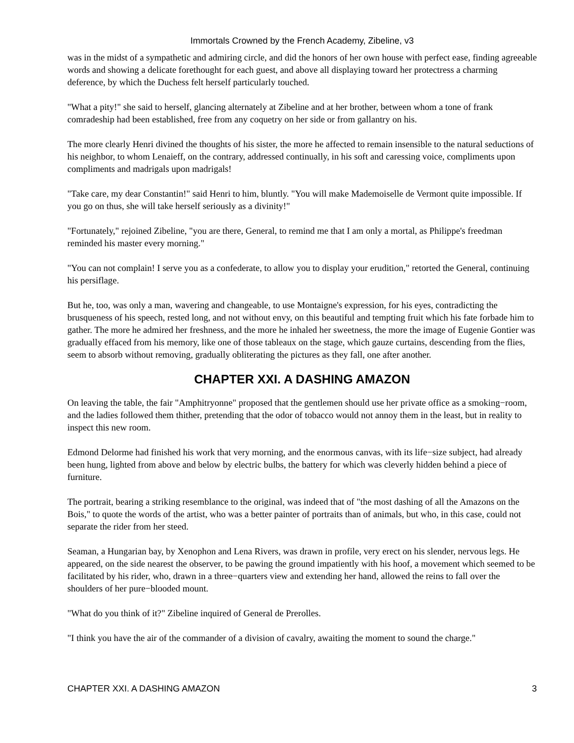Immortals Crowned by the French Academy, Zibeline, v3
was in the midst of a sympathetic and admiring circle, and did the honors of her own house with perfect ease, finding agreeable words and showing a delicate forethought for each guest, and above all displaying toward her protectress a charming deference, by which the Duchess felt herself particularly touched.
"What a pity!" she said to herself, glancing alternately at Zibeline and at her brother, between whom a tone of frank comradeship had been established, free from any coquetry on her side or from gallantry on his.
The more clearly Henri divined the thoughts of his sister, the more he affected to remain insensible to the natural seductions of his neighbor, to whom Lenaieff, on the contrary, addressed continually, in his soft and caressing voice, compliments upon compliments and madrigals upon madrigals!
"Take care, my dear Constantin!" said Henri to him, bluntly. "You will make Mademoiselle de Vermont quite impossible. If you go on thus, she will take herself seriously as a divinity!"
"Fortunately," rejoined Zibeline, "you are there, General, to remind me that I am only a mortal, as Philippe's freedman reminded his master every morning."
"You can not complain! I serve you as a confederate, to allow you to display your erudition," retorted the General, continuing his persiflage.
But he, too, was only a man, wavering and changeable, to use Montaigne's expression, for his eyes, contradicting the brusqueness of his speech, rested long, and not without envy, on this beautiful and tempting fruit which his fate forbade him to gather. The more he admired her freshness, and the more he inhaled her sweetness, the more the image of Eugenie Gontier was gradually effaced from his memory, like one of those tableaux on the stage, which gauze curtains, descending from the flies, seem to absorb without removing, gradually obliterating the pictures as they fall, one after another.
CHAPTER XXI. A DASHING AMAZON
On leaving the table, the fair "Amphitryonne" proposed that the gentlemen should use her private office as a smoking−room, and the ladies followed them thither, pretending that the odor of tobacco would not annoy them in the least, but in reality to inspect this new room.
Edmond Delorme had finished his work that very morning, and the enormous canvas, with its life−size subject, had already been hung, lighted from above and below by electric bulbs, the battery for which was cleverly hidden behind a piece of furniture.
The portrait, bearing a striking resemblance to the original, was indeed that of "the most dashing of all the Amazons on the Bois," to quote the words of the artist, who was a better painter of portraits than of animals, but who, in this case, could not separate the rider from her steed.
Seaman, a Hungarian bay, by Xenophon and Lena Rivers, was drawn in profile, very erect on his slender, nervous legs. He appeared, on the side nearest the observer, to be pawing the ground impatiently with his hoof, a movement which seemed to be facilitated by his rider, who, drawn in a three−quarters view and extending her hand, allowed the reins to fall over the shoulders of her pure−blooded mount.
"What do you think of it?" Zibeline inquired of General de Prerolles.
"I think you have the air of the commander of a division of cavalry, awaiting the moment to sound the charge."
CHAPTER XXI. A DASHING AMAZON 3